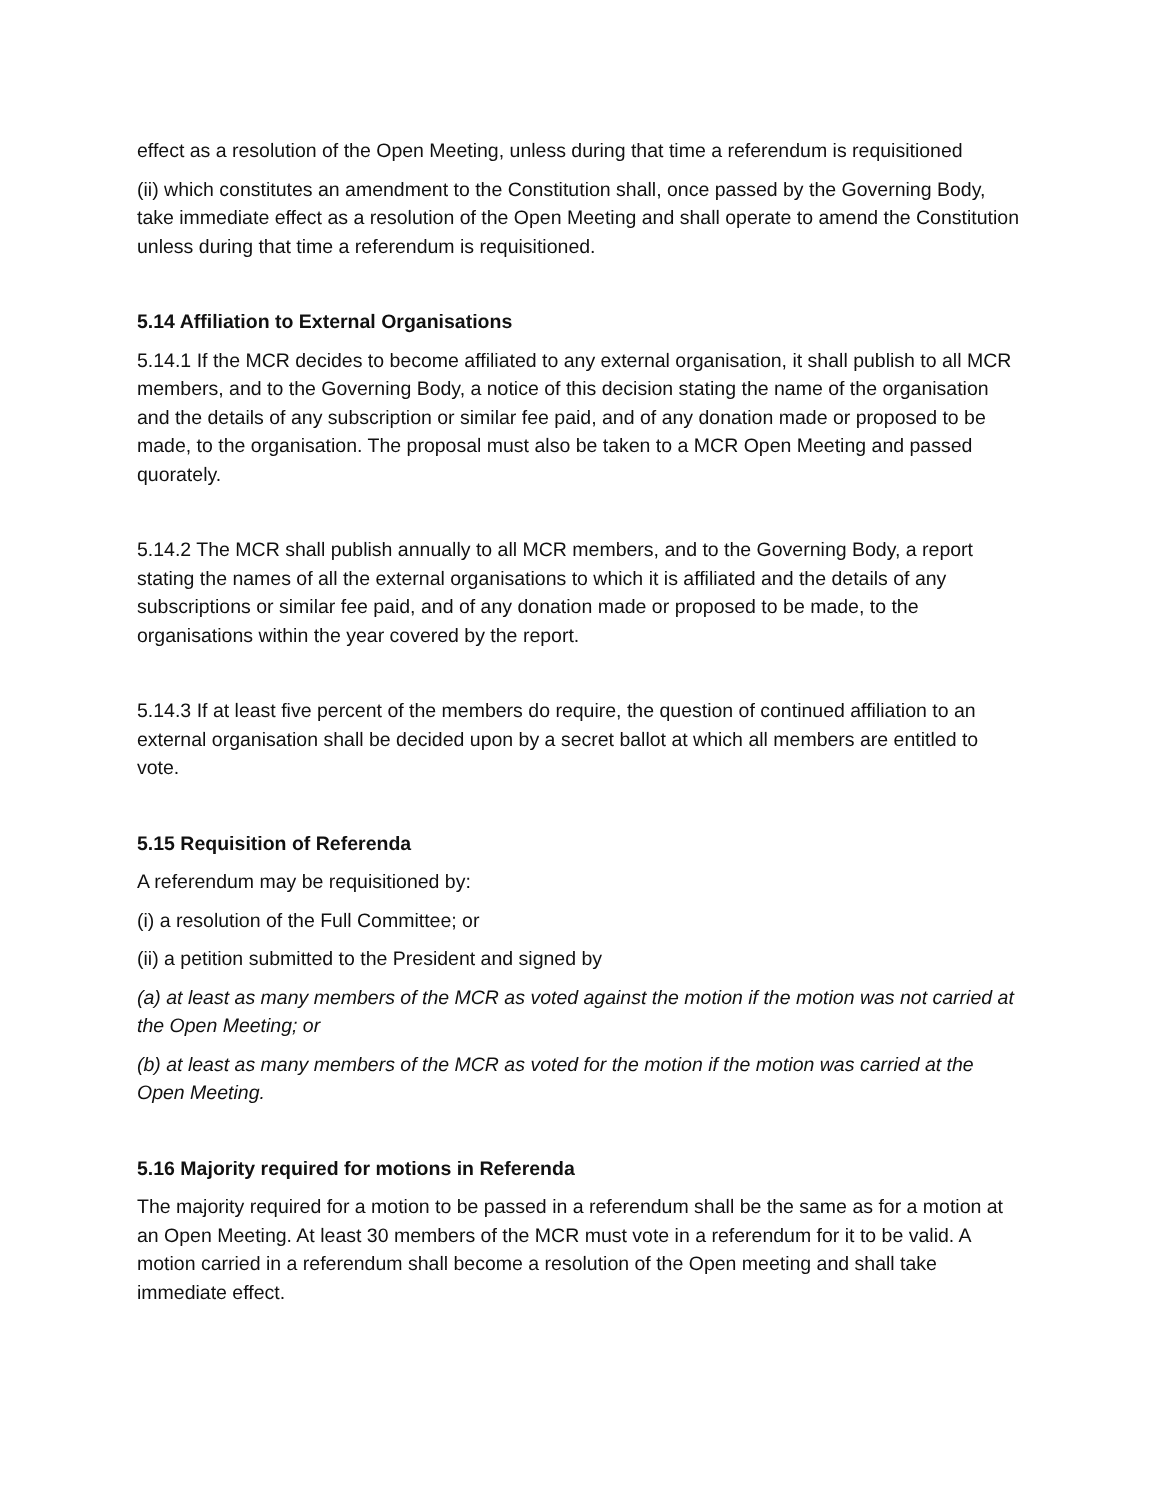effect as a resolution of the Open Meeting, unless during that time a referendum is requisitioned
(ii) which constitutes an amendment to the Constitution shall, once passed by the Governing Body, take immediate effect as a resolution of the Open Meeting and shall operate to amend the Constitution unless during that time a referendum is requisitioned.
5.14 Affiliation to External Organisations
5.14.1 If the MCR decides to become affiliated to any external organisation, it shall publish to all MCR members, and to the Governing Body, a notice of this decision stating the name of the organisation and the details of any subscription or similar fee paid, and of any donation made or proposed to be made, to the organisation. The proposal must also be taken to a MCR Open Meeting and passed quorately.
5.14.2 The MCR shall publish annually to all MCR members, and to the Governing Body, a report stating the names of all the external organisations to which it is affiliated and the details of any subscriptions or similar fee paid, and of any donation made or proposed to be made, to the organisations within the year covered by the report.
5.14.3 If at least five percent of the members do require, the question of continued affiliation to an external organisation shall be decided upon by a secret ballot at which all members are entitled to vote.
5.15 Requisition of Referenda
A referendum may be requisitioned by:
(i) a resolution of the Full Committee; or
(ii) a petition submitted to the President and signed by
(a) at least as many members of the MCR as voted against the motion if the motion was not carried at the Open Meeting; or
(b) at least as many members of the MCR as voted for the motion if the motion was carried at the Open Meeting.
5.16 Majority required for motions in Referenda
The majority required for a motion to be passed in a referendum shall be the same as for a motion at an Open Meeting. At least 30 members of the MCR must vote in a referendum for it to be valid. A motion carried in a referendum shall become a resolution of the Open meeting and shall take immediate effect.